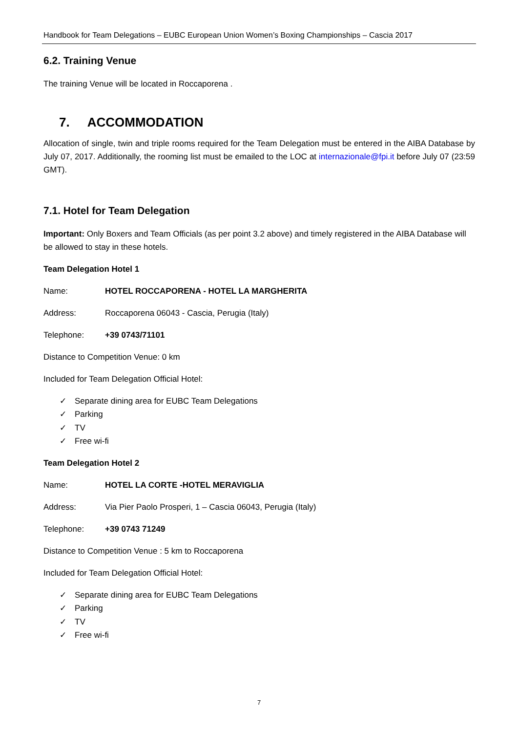Handbook for Team Delegations – EUBC European Union Women’s Boxing Championships – Cascia 2017
6.2. Training Venue
The training Venue will be located in Roccaporena .
7. ACCOMMODATION
Allocation of single, twin and triple rooms required for the Team Delegation must be entered in the AIBA Database by July 07, 2017. Additionally, the rooming list must be emailed to the LOC at internazionale@fpi.it before July 07 (23:59 GMT).
7.1. Hotel for Team Delegation
Important: Only Boxers and Team Officials (as per point 3.2 above) and timely registered in the AIBA Database will be allowed to stay in these hotels.
Team Delegation Hotel 1
Name: HOTEL ROCCAPORENA - HOTEL LA MARGHERITA
Address:
Roccaporena 06043 - Cascia, Perugia (Italy)
Telephone: +39 0743/71101
Distance to Competition Venue: 0 km
Included for Team Delegation Official Hotel:
✓ Separate dining area for EUBC Team Delegations
✓ Parking
✓ TV
✓ Free wi-fi
Team Delegation Hotel 2
Name: HOTEL LA CORTE -HOTEL MERAVIGLIA
Address:
Via Pier Paolo Prosperi, 1 – Cascia 06043, Perugia (Italy)
Telephone: +39 0743 71249
Distance to Competition Venue : 5 km to Roccaporena
Included for Team Delegation Official Hotel:
✓ Separate dining area for EUBC Team Delegations
✓ Parking
✓ TV
✓ Free wi-fi
7